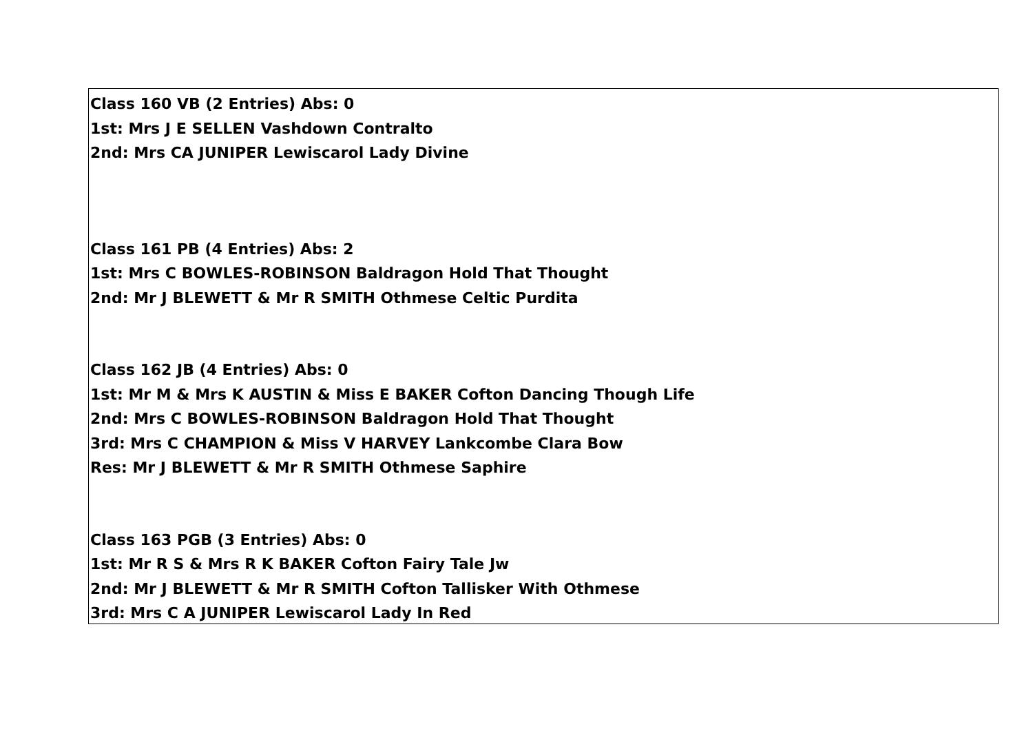Class 160 VB (2 Entries) Abs: 0
1st: Mrs J E SELLEN Vashdown Contralto
2nd: Mrs CA JUNIPER Lewiscarol Lady Divine
Class 161 PB (4 Entries) Abs: 2
1st: Mrs C BOWLES-ROBINSON Baldragon Hold That Thought
2nd: Mr J BLEWETT & Mr R SMITH Othmese Celtic Purdita
Class 162 JB (4 Entries) Abs: 0
1st: Mr M & Mrs K AUSTIN & Miss E BAKER Cofton Dancing Though Life
2nd: Mrs C BOWLES-ROBINSON Baldragon Hold That Thought
3rd: Mrs C CHAMPION & Miss V HARVEY Lankcombe Clara Bow
Res: Mr J BLEWETT & Mr R SMITH Othmese Saphire
Class 163 PGB (3 Entries) Abs: 0
1st: Mr R S & Mrs R K BAKER Cofton Fairy Tale Jw
2nd: Mr J BLEWETT & Mr R SMITH Cofton Tallisker With Othmese
3rd: Mrs C A JUNIPER Lewiscarol Lady In Red